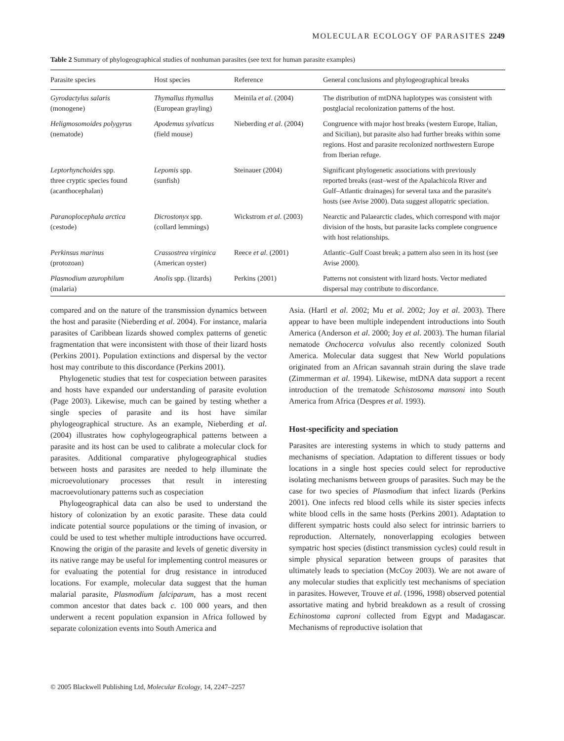MOLECULAR ECOLOGY OF PARASITES 2249
Table 2 Summary of phylogeographical studies of nonhuman parasites (see text for human parasite examples)
| Parasite species | Host species | Reference | General conclusions and phylogeographical breaks |
| --- | --- | --- | --- |
| Gyrodactylus salaris (monogene) | Thymallus thymallus (European grayling) | Meinila et al . (2004) | The distribution of mtDNA haplotypes was consistent with postglacial recolonization patterns of the host. |
| Heligmosomoides polygyrus (nematode) | Apodemus sylvaticus (field mouse) | Nieberding et al . (2004) | Congruence with major host breaks (western Europe, Italian, and Sicilian), but parasite also had further breaks within some regions. Host and parasite recolonized northwestern Europe from Iberian refuge. |
| Leptorhynchoides spp. three cryptic species found (acanthocephalan) | Lepomis spp. (sunfish) | Steinauer (2004) | Significant phylogenetic associations with previously reported breaks (east–west of the Apalachicola River and Gulf–Atlantic drainages) for several taxa and the parasite's hosts (see Avise 2000). Data suggest allopatric speciation. |
| Paranoplocephala arctica (cestode) | Dicrostonyx spp. (collard lemmings) | Wickstrom et al . (2003) | Nearctic and Palaearctic clades, which correspond with major division of the hosts, but parasite lacks complete congruence with host relationships. |
| Perkinsus marinus (protozoan) | Crassostrea virginica (American oyster) | Reece et al . (2001) | Atlantic–Gulf Coast break; a pattern also seen in its host (see Avise 2000). |
| Plasmodium azurophilum (malaria) | Anolis spp. (lizards) | Perkins (2001) | Patterns not consistent with lizard hosts. Vector mediated dispersal may contribute to discordance. |
compared and on the nature of the transmission dynamics between the host and parasite (Nieberding et al. 2004). For instance, malaria parasites of Caribbean lizards showed complex patterns of genetic fragmentation that were inconsistent with those of their lizard hosts (Perkins 2001). Population extinctions and dispersal by the vector host may contribute to this discordance (Perkins 2001).
Phylogenetic studies that test for cospeciation between parasites and hosts have expanded our understanding of parasite evolution (Page 2003). Likewise, much can be gained by testing whether a single species of parasite and its host have similar phylogeographical structure. As an example, Nieberding et al. (2004) illustrates how cophylogeographical patterns between a parasite and its host can be used to calibrate a molecular clock for parasites. Additional comparative phylogeographical studies between hosts and parasites are needed to help illuminate the microevolutionary processes that result in interesting macroevolutionary patterns such as cospeciation
Phylogeographical data can also be used to understand the history of colonization by an exotic parasite. These data could indicate potential source populations or the timing of invasion, or could be used to test whether multiple introductions have occurred. Knowing the origin of the parasite and levels of genetic diversity in its native range may be useful for implementing control measures or for evaluating the potential for drug resistance in introduced locations. For example, molecular data suggest that the human malarial parasite, Plasmodium falciparum, has a most recent common ancestor that dates back c. 100 000 years, and then underwent a recent population expansion in Africa followed by separate colonization events into South America and
Asia. (Hartl et al. 2002; Mu et al. 2002; Joy et al. 2003). There appear to have been multiple independent introductions into South America (Anderson et al. 2000; Joy et al. 2003). The human filarial nematode Onchocerca volvulus also recently colonized South America. Molecular data suggest that New World populations originated from an African savannah strain during the slave trade (Zimmerman et al. 1994). Likewise, mtDNA data support a recent introduction of the trematode Schistosoma mansoni into South America from Africa (Despres et al. 1993).
Host-specificity and speciation
Parasites are interesting systems in which to study patterns and mechanisms of speciation. Adaptation to different tissues or body locations in a single host species could select for reproductive isolating mechanisms between groups of parasites. Such may be the case for two species of Plasmodium that infect lizards (Perkins 2001). One infects red blood cells while its sister species infects white blood cells in the same hosts (Perkins 2001). Adaptation to different sympatric hosts could also select for intrinsic barriers to reproduction. Alternately, nonoverlapping ecologies between sympatric host species (distinct transmission cycles) could result in simple physical separation between groups of parasites that ultimately leads to speciation (McCoy 2003). We are not aware of any molecular studies that explicitly test mechanisms of speciation in parasites. However, Trouve et al. (1996, 1998) observed potential assortative mating and hybrid breakdown as a result of crossing Echinostoma caproni collected from Egypt and Madagascar. Mechanisms of reproductive isolation that
© 2005 Blackwell Publishing Ltd, Molecular Ecology, 14, 2247–2257